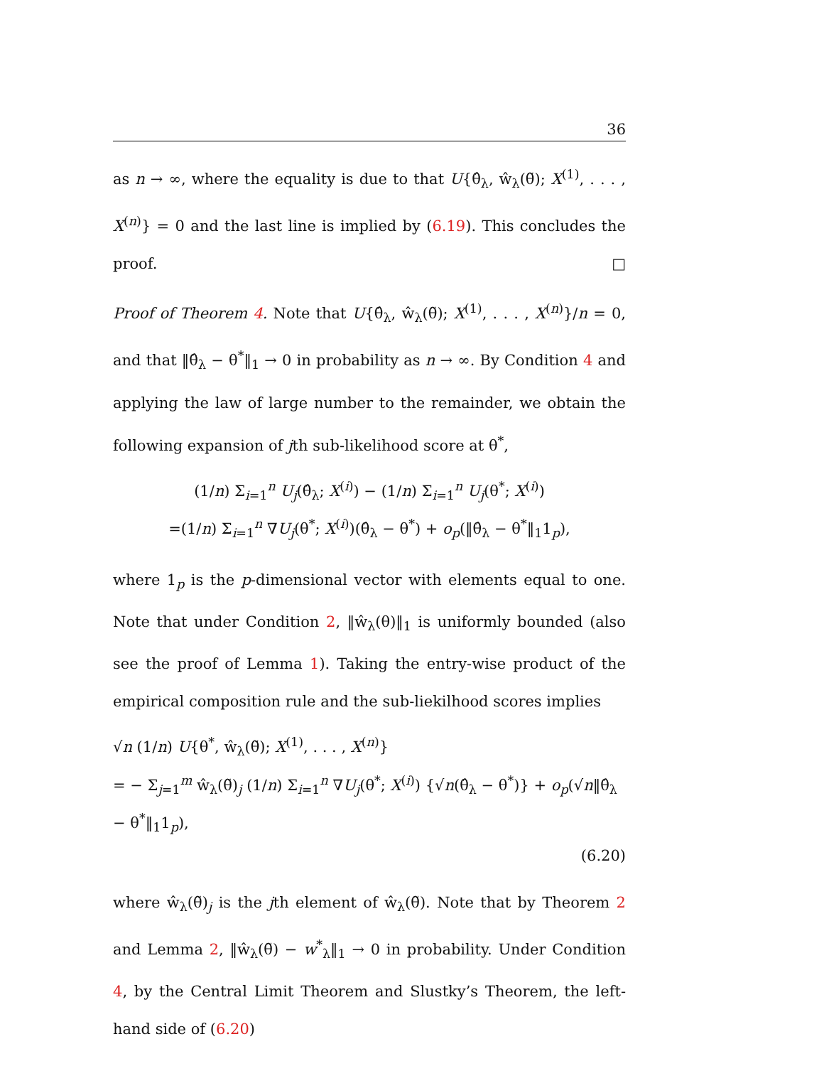36
as n → ∞, where the equality is due to that U{θ̂<sub>λ</sub>, ŵ<sub>λ</sub>(θ̃); X<sup>(1)</sup>, . . . , X<sup>(n)</sup>} = 0 and the last line is implied by (6.19). This concludes the proof. □
Proof of Theorem 4. Note that U{θ̂<sub>λ</sub>, ŵ<sub>λ</sub>(θ̃); X<sup>(1)</sup>, . . . , X<sup>(n)</sup>}/n = 0, and that ‖θ̂<sub>λ</sub> − θ<sup>*</sup>‖<sub>1</sub> → 0 in probability as n → ∞. By Condition 4 and applying the law of large number to the remainder, we obtain the following expansion of jth sub-likelihood score at θ<sup>*</sup>,
(1/n) Σ<sub>i=1</sub><sup>n</sup> U<sub>j</sub>(θ̂<sub>λ</sub>; X<sup>(i)</sup>) − (1/n) Σ<sub>i=1</sub><sup>n</sup> U<sub>j</sub>(θ<sup>*</sup>; X<sup>(i)</sup>)
=(1/n) Σ<sub>i=1</sub><sup>n</sup> ∇U<sub>j</sub>(θ<sup>*</sup>; X<sup>(i)</sup>)(θ̂<sub>λ</sub> − θ<sup>*</sup>) + o<sub>p</sub>(‖θ̂<sub>λ</sub> − θ<sup>*</sup>‖<sub>1</sub>1<sub>p</sub>),
where 1<sub>p</sub> is the p-dimensional vector with elements equal to one. Note that under Condition 2, ‖ŵ<sub>λ</sub>(θ)‖<sub>1</sub> is uniformly bounded (also see the proof of Lemma 1). Taking the entry-wise product of the empirical composition rule and the sub-liekilhood scores implies
√n (1/n) U{θ<sup>*</sup>, ŵ<sub>λ</sub>(θ̃); X<sup>(1)</sup>, . . . , X<sup>(n)</sup>}
= − Σ<sub>j=1</sub><sup>m</sup> ŵ<sub>λ</sub>(θ̃)<sub>j</sub> (1/n) Σ<sub>i=1</sub><sup>n</sup> ∇U<sub>j</sub>(θ<sup>*</sup>; X<sup>(i)</sup>) {√n(θ̂<sub>λ</sub> − θ<sup>*</sup>)} + o<sub>p</sub>(√n‖θ̂<sub>λ</sub> − θ<sup>*</sup>‖<sub>1</sub>1<sub>p</sub>),
(6.20)
where ŵ<sub>λ</sub>(θ̃)<sub>j</sub> is the jth element of ŵ<sub>λ</sub>(θ̃). Note that by Theorem 2 and Lemma 2, ‖ŵ<sub>λ</sub>(θ̃) − w<sup>*</sup><sub>λ</sub>‖<sub>1</sub> → 0 in probability. Under Condition 4, by the Central Limit Theorem and Slustky’s Theorem, the left-hand side of (6.20)